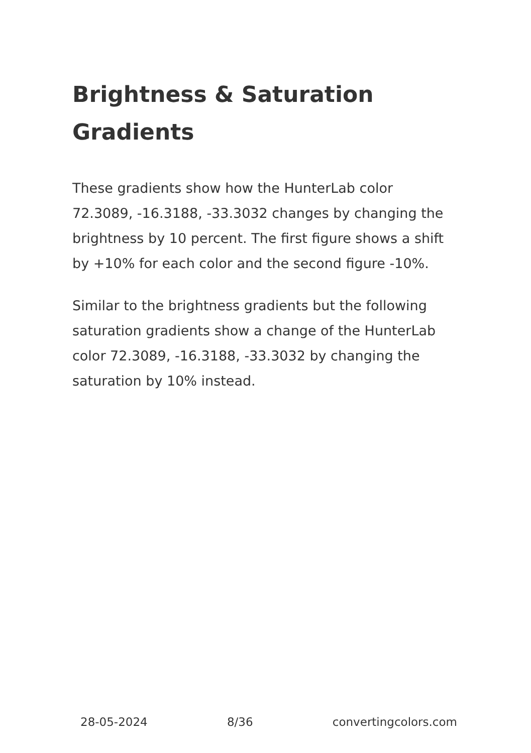Brightness & Saturation Gradients
These gradients show how the HunterLab color 72.3089, -16.3188, -33.3032 changes by changing the brightness by 10 percent. The first figure shows a shift by +10% for each color and the second figure -10%.
Similar to the brightness gradients but the following saturation gradients show a change of the HunterLab color 72.3089, -16.3188, -33.3032 by changing the saturation by 10% instead.
28-05-2024 8/36 convertingcolors.com